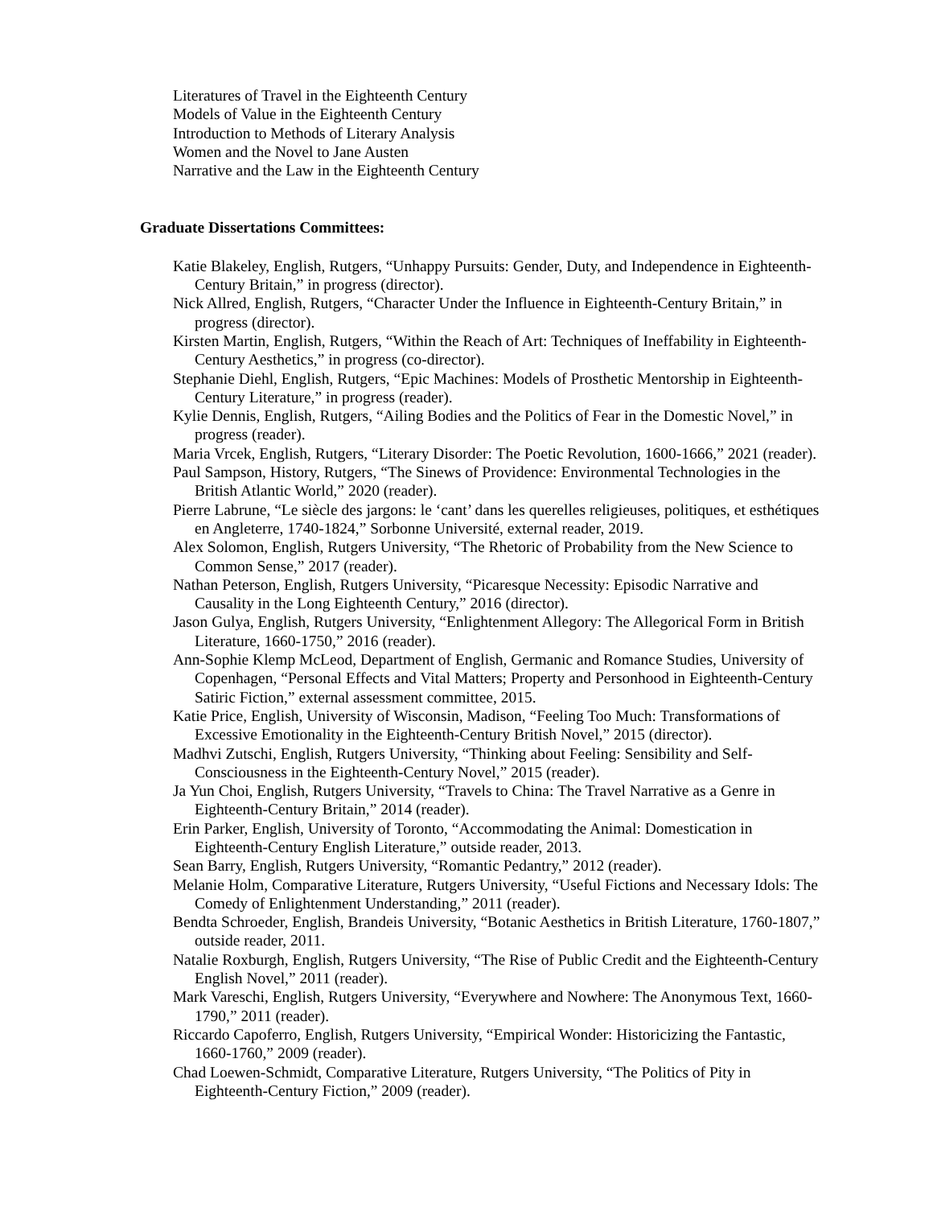Literatures of Travel in the Eighteenth Century
Models of Value in the Eighteenth Century
Introduction to Methods of Literary Analysis
Women and the Novel to Jane Austen
Narrative and the Law in the Eighteenth Century
Graduate Dissertations Committees:
Katie Blakeley, English, Rutgers, “Unhappy Pursuits: Gender, Duty, and Independence in Eighteenth-Century Britain,” in progress (director).
Nick Allred, English, Rutgers, “Character Under the Influence in Eighteenth-Century Britain,” in progress (director).
Kirsten Martin, English, Rutgers, “Within the Reach of Art: Techniques of Ineffability in Eighteenth-Century Aesthetics,” in progress (co-director).
Stephanie Diehl, English, Rutgers, “Epic Machines: Models of Prosthetic Mentorship in Eighteenth-Century Literature,” in progress (reader).
Kylie Dennis, English, Rutgers, “Ailing Bodies and the Politics of Fear in the Domestic Novel,” in progress (reader).
Maria Vrcek, English, Rutgers, “Literary Disorder: The Poetic Revolution, 1600-1666,” 2021 (reader).
Paul Sampson, History, Rutgers, “The Sinews of Providence: Environmental Technologies in the British Atlantic World,” 2020 (reader).
Pierre Labrune, “Le siècle des jargons: le ‘cant’ dans les querelles religieuses, politiques, et esthétiques en Angleterre, 1740-1824,” Sorbonne Université, external reader, 2019.
Alex Solomon, English, Rutgers University, “The Rhetoric of Probability from the New Science to Common Sense,” 2017 (reader).
Nathan Peterson, English, Rutgers University, “Picaresque Necessity: Episodic Narrative and Causality in the Long Eighteenth Century,” 2016 (director).
Jason Gulya, English, Rutgers University, “Enlightenment Allegory: The Allegorical Form in British Literature, 1660-1750,” 2016 (reader).
Ann-Sophie Klemp McLeod, Department of English, Germanic and Romance Studies, University of Copenhagen, “Personal Effects and Vital Matters; Property and Personhood in Eighteenth-Century Satiric Fiction,” external assessment committee, 2015.
Katie Price, English, University of Wisconsin, Madison, “Feeling Too Much: Transformations of Excessive Emotionality in the Eighteenth-Century British Novel,” 2015 (director).
Madhvi Zutschi, English, Rutgers University, “Thinking about Feeling: Sensibility and Self-Consciousness in the Eighteenth-Century Novel,” 2015 (reader).
Ja Yun Choi, English, Rutgers University, “Travels to China: The Travel Narrative as a Genre in Eighteenth-Century Britain,” 2014 (reader).
Erin Parker, English, University of Toronto, “Accommodating the Animal: Domestication in Eighteenth-Century English Literature,” outside reader, 2013.
Sean Barry, English, Rutgers University, “Romantic Pedantry,” 2012 (reader).
Melanie Holm, Comparative Literature, Rutgers University, “Useful Fictions and Necessary Idols: The Comedy of Enlightenment Understanding,” 2011 (reader).
Bendta Schroeder, English, Brandeis University, “Botanic Aesthetics in British Literature, 1760-1807,” outside reader, 2011.
Natalie Roxburgh, English, Rutgers University, “The Rise of Public Credit and the Eighteenth-Century English Novel,” 2011 (reader).
Mark Vareschi, English, Rutgers University, “Everywhere and Nowhere: The Anonymous Text, 1660-1790,” 2011 (reader).
Riccardo Capoferro, English, Rutgers University, “Empirical Wonder: Historicizing the Fantastic, 1660-1760,” 2009 (reader).
Chad Loewen-Schmidt, Comparative Literature, Rutgers University, “The Politics of Pity in Eighteenth-Century Fiction,” 2009 (reader).